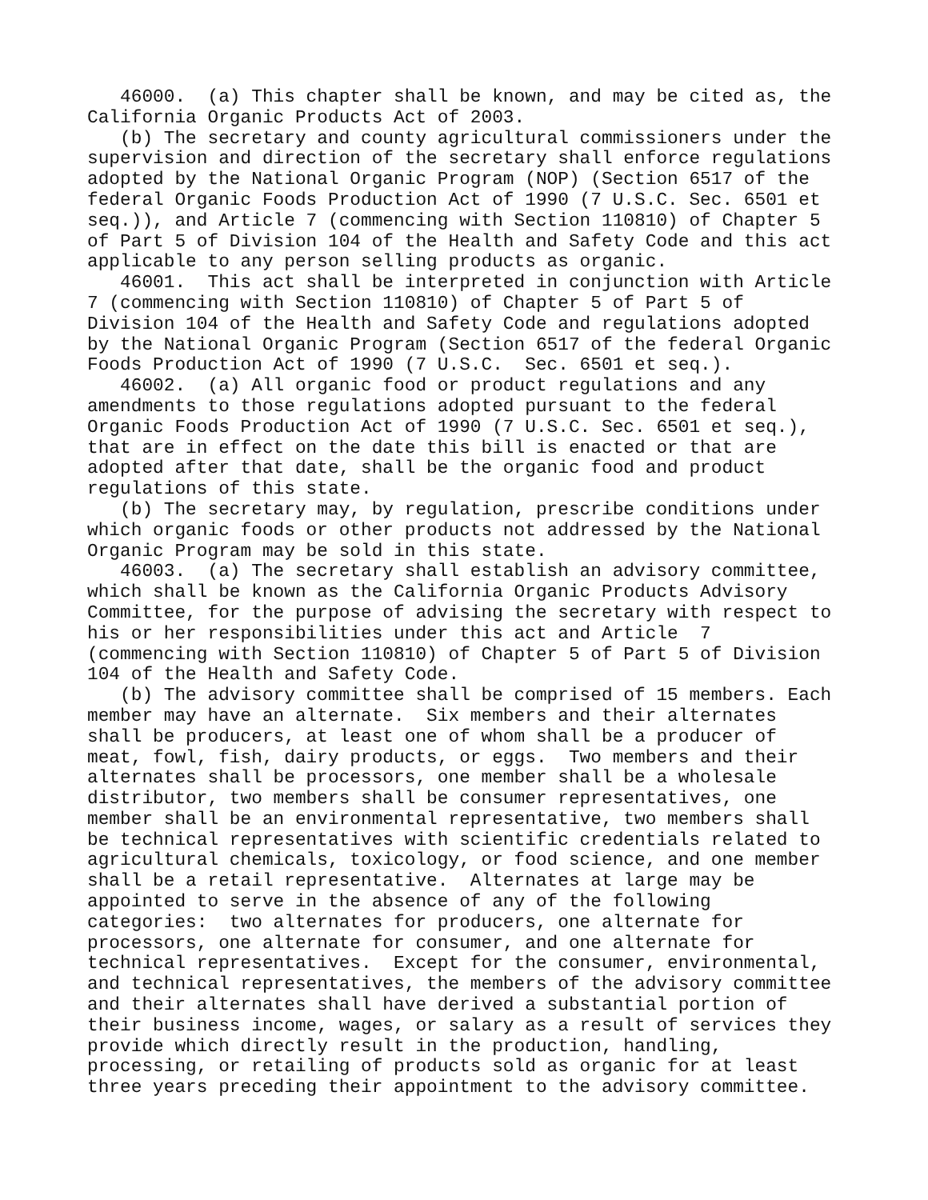46000.  (a) This chapter shall be known, and may be cited as, the
California Organic Products Act of 2003.
   (b) The secretary and county agricultural commissioners under the
supervision and direction of the secretary shall enforce regulations
adopted by the National Organic Program (NOP) (Section 6517 of the
federal Organic Foods Production Act of 1990 (7 U.S.C. Sec. 6501 et
seq.)), and Article 7 (commencing with Section 110810) of Chapter 5
of Part 5 of Division 104 of the Health and Safety Code and this act
applicable to any person selling products as organic.
   46001.  This act shall be interpreted in conjunction with Article
7 (commencing with Section 110810) of Chapter 5 of Part 5 of
Division 104 of the Health and Safety Code and regulations adopted
by the National Organic Program (Section 6517 of the federal Organic
Foods Production Act of 1990 (7 U.S.C.  Sec. 6501 et seq.).
   46002.  (a) All organic food or product regulations and any
amendments to those regulations adopted pursuant to the federal
Organic Foods Production Act of 1990 (7 U.S.C. Sec. 6501 et seq.),
that are in effect on the date this bill is enacted or that are
adopted after that date, shall be the organic food and product
regulations of this state.
   (b) The secretary may, by regulation, prescribe conditions under
which organic foods or other products not addressed by the National
Organic Program may be sold in this state.
   46003.  (a) The secretary shall establish an advisory committee,
which shall be known as the California Organic Products Advisory
Committee, for the purpose of advising the secretary with respect to
his or her responsibilities under this act and Article  7
(commencing with Section 110810) of Chapter 5 of Part 5 of Division
104 of the Health and Safety Code.
   (b) The advisory committee shall be comprised of 15 members. Each
member may have an alternate.  Six members and their alternates
shall be producers, at least one of whom shall be a producer of
meat, fowl, fish, dairy products, or eggs.  Two members and their
alternates shall be processors, one member shall be a wholesale
distributor, two members shall be consumer representatives, one
member shall be an environmental representative, two members shall
be technical representatives with scientific credentials related to
agricultural chemicals, toxicology, or food science, and one member
shall be a retail representative.  Alternates at large may be
appointed to serve in the absence of any of the following
categories:  two alternates for producers, one alternate for
processors, one alternate for consumer, and one alternate for
technical representatives.  Except for the consumer, environmental,
and technical representatives, the members of the advisory committee
and their alternates shall have derived a substantial portion of
their business income, wages, or salary as a result of services they
provide which directly result in the production, handling,
processing, or retailing of products sold as organic for at least
three years preceding their appointment to the advisory committee.